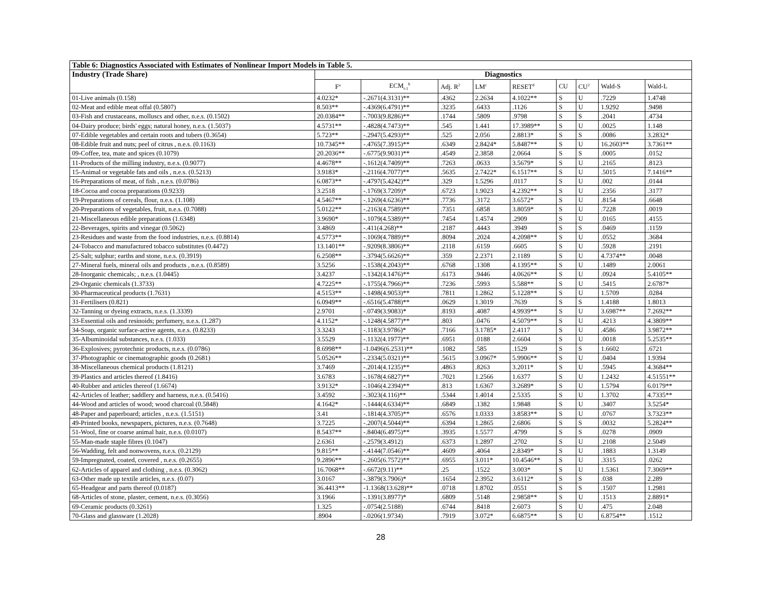| Table 6: Diagnostics Associated with Estimates of Nonlinear Import Models in Table 5. | | | | | | | | | |
| --- | --- | --- | --- | --- | --- | --- | --- | --- | --- |
| Industry (Trade Share) | Diagnostics | | | | | | | | |
| | F<sup>a</sup> | ECM<sub>t-1</sub><sup>b</sup> | Adj. R<sup>2</sup> | LM<sup>c</sup> | RESET<sup>d</sup> | CU | CU<sup>2</sup> | Wald-S | Wald-L |
| 01-Live animals (0.158) | 4.0232* | -.2671(4.3131)** | .4362 | 2.2634 | 4.1022** | S | U | .7229 | 1.4748 |
| 02-Meat and edible meat offal (0.5807) | 8.503** | -.4369(6.4791)** | .3235 | .6433 | .1126 | S | U | 1.9292 | .9498 |
| 03-Fish and crustaceans, molluscs and other, n.e.s. (0.1502) | 20.0384** | -.7003(9.8286)** | .1744 | .5809 | .9798 | S | S | .2041 | .4734 |
| 04-Dairy produce; birds' eggs; natural honey, n.e.s. (1.5037) | 4.5731** | -.4828(4.7473)** | .545 | 1.441 | 17.3989** | S | U | .0025 | 1.148 |
| 07-Edible vegetables and certain roots and tubers (0.3654) | 5.723** | -.2947(5.4293)** | .525 | 2.056 | 2.8813* | S | S | .0086 | 3.2832* |
| 08-Edible fruit and nuts; peel of citrus , n.e.s. (0.1163) | 10.7345** | -.4765(7.3915)** | .6349 | 2.8424* | 5.8487** | S | U | 16.2603** | 3.7361** |
| 09-Coffee, tea, mate and spices (0.1079) | 20.2036** | -.6775(9.9031)** | .4549 | 2.3858 | 2.0664 | S | S | .0005 | .0152 |
| 11-Products of the milling industry, n.e.s. (0.9077) | 4.4678** | -.1612(4.7409)** | .7263 | .0633 | 3.5679* | S | U | .2165 | .8123 |
| 15-Animal or vegetable fats and oils , n.e.s. (0.5213) | 3.9183* | -.2116(4.7077)** | .5635 | 2.7422* | 6.1517** | S | U | .5015 | 7.1416** |
| 16-Preparations of meat, of fish , n.e.s. (0.0786) | 6.0873** | -.4797(5.4242)** | .329 | 1.5296 | .0117 | S | U | .002 | .0144 |
| 18-Cocoa and cocoa preparations (0.9233) | 3.2518 | -.1769(3.7209)* | .6723 | 1.9023 | 4.2392** | S | U | .2356 | .3177 |
| 19-Preparations of cereals, flour, n.e.s. (1.108) | 4.5467** | -.1269(4.6236)** | .7736 | .3172 | 3.6572* | S | U | .8154 | .6648 |
| 20-Preparations of vegetables, fruit, n.e.s. (0.7088) | 5.0122** | -.2163(4.7589)** | .7351 | .6858 | 3.8059* | S | U | .7228 | .0019 |
| 21-Miscellaneous edible preparations (1.6348) | 3.9690* | -.1079(4.5389)** | .7454 | 1.4574 | .2909 | S | U | .0165 | .4155 |
| 22-Beverages, spirits and vinegar (0.5062) | 3.4869 | -.411(4.268)** | .2187 | .4443 | .3949 | S | S | .0469 | .1159 |
| 23-Residues and waste from the food industries, n.e.s. (0.8814) | 4.5773** | -.1069(4.7889)** | .8094 | .2024 | 4.2098** | S | U | .0552 | .3684 |
| 24-Tobacco and manufactured tobacco substitutes (0.4472) | 13.1401** | -.9209(8.3806)** | .2118 | .6159 | .6605 | S | U | .5928 | .2191 |
| 25-Salt; sulphur; earths and stone, n.e.s. (0.3919) | 6.2508** | -.3794(5.6626)** | .359 | 2.2371 | 2.1189 | S | U | 4.7374** | .0048 |
| 27-Mineral fuels, mineral oils and products , n.e.s. (0.8589) | 3.5256 | -.1538(4.2043)** | .6768 | .1308 | 4.1395** | S | U | .1489 | 2.0061 |
| 28-Inorganic chemicals; , n.e.s. (1.0445) | 3.4237 | -.1342(4.1476)** | .6173 | .9446 | 4.0626** | S | U | .0924 | 5.4105** |
| 29-Organic chemicals (1.3733) | 4.7225** | -.1755(4.7966)** | .7236 | .5993 | 5.588** | S | U | .5415 | 2.6787* |
| 30-Pharmaceutical products (1.7631) | 4.5153** | -.1498(4.9053)** | .7811 | 1.2862 | 5.1228** | S | U | 1.5709 | .0284 |
| 31-Fertilisers (0.821) | 6.0949** | -.6516(5.4788)** | .0629 | 1.3019 | .7639 | S | S | 1.4188 | 1.8013 |
| 32-Tanning or dyeing extracts, n.e.s. (1.3339) | 2.9701 | -.0749(3.9083)* | .8193 | .4087 | 4.9939** | S | U | 3.6987** | 7.2692** |
| 33-Essential oils and resinoids; perfumery, n.e.s. (1.287) | 4.1152* | -.1248(4.5877)** | .803 | .0476 | 4.5079** | S | U | .4213 | 4.3809** |
| 34-Soap, organic surface-active agents, n.e.s. (0.8233) | 3.3243 | -.1183(3.9786)* | .7166 | 3.1785* | 2.4117 | S | U | .4586 | 3.9872** |
| 35-Albuminoidal substances, n.e.s. (1.033) | 3.5529 | -.1132(4.1977)** | .6951 | .0188 | 2.6604 | S | U | .0018 | 5.2535** |
| 36-Explosives; pyrotechnic products, n.e.s. (0.0786) | 8.6998** | -1.0496(6.2531)** | .1082 | .585 | .1529 | S | S | 1.6602 | .6721 |
| 37-Photographic or cinematographic goods (0.2681) | 5.0526** | -.2334(5.0321)** | .5615 | 3.0967* | 5.9906** | S | U | .0404 | 1.9394 |
| 38-Miscellaneous chemical products (1.8121) | 3.7469 | -.2014(4.1235)** | .4863 | .8263 | 3.2011* | S | U | .5945 | 4.3684** |
| 39-Plastics and articles thereof (1.8416) | 3.6783 | -.1678(4.6827)** | .7021 | 1.2566 | 1.6377 | S | U | 1.2432 | 4.51551** |
| 40-Rubber and articles thereof (1.6674) | 3.9132* | -.1046(4.2394)** | .813 | 1.6367 | 3.2689* | S | U | 1.5794 | 6.0179** |
| 42-Articles of leather; saddlery and harness, n.e.s. (0.5416) | 3.4592 | -.3023(4.116)** | .5344 | 1.4014 | 2.5335 | S | U | 1.3702 | 4.7335** |
| 44-Wood and articles of wood; wood charcoal (0.5848) | 4.1642* | -.1444(4.6334)** | .6849 | .1382 | 1.9848 | S | U | .3407 | 3.5254* |
| 48-Paper and paperboard; articles , n.e.s. (1.5151) | 3.41 | -.1814(4.3705)** | .6576 | 1.0333 | 3.8583** | S | U | .0767 | 3.7323** |
| 49-Printed books, newspapers, pictures, n.e.s. (0.7648) | 3.7225 | -.2007(4.5044)** | .6394 | 1.2865 | 2.6806 | S | S | .0032 | 5.2824** |
| 51-Wool, fine or coarse animal hair, n.e.s. (0.0107) | 8.5437** | -.8404(6.4975)** | .3935 | 1.5577 | .4799 | S | S | .0278 | .0909 |
| 55-Man-made staple fibres (0.1047) | 2.6361 | -.2579(3.4912) | .6373 | 1.2897 | .2702 | S | U | .2108 | 2.5049 |
| 56-Wadding, felt and nonwovens, n.e.s. (0.2129) | 9.815** | -.4144(7.0546)** | .4609 | .4064 | 2.8349* | S | U | .1883 | 1.3149 |
| 59-Impregnated, coated, covered , n.e.s. (0.2655) | 9.2896** | -.2605(6.7572)** | .6955 | 3.011* | 10.4546** | S | U | .3315 | .0262 |
| 62-Articles of apparel and clothing , n.e.s. (0.3062) | 16.7068** | -.6672(9.11)** | .25 | .1522 | 3.003* | S | U | 1.5361 | 7.3069** |
| 63-Other made up textile articles, n.e.s. (0.07) | 3.0167 | -.3879(3.7906)* | .1654 | 2.3952 | 3.6112* | S | S | .038 | 2.289 |
| 65-Headgear and parts thereof (0.0187) | 36.4413** | -1.1368(13.628)** | .0718 | 1.8702 | .0551 | S | S | .1507 | 1.2981 |
| 68-Articles of stone, plaster, cement, n.e.s. (0.3056) | 3.1966 | -.1391(3.8977)* | .6809 | .5148 | 2.9858** | S | U | .1513 | 2.8891* |
| 69-Ceramic products (0.3261) | 1.325 | -.0754(2.5188) | .6744 | .8418 | 2.6073 | S | U | .475 | 2.048 |
| 70-Glass and glassware (1.2028) | .8904 | -.0206(1.9734) | .7919 | 3.072* | 6.6875** | S | U | 6.8754** | .1512 |
28